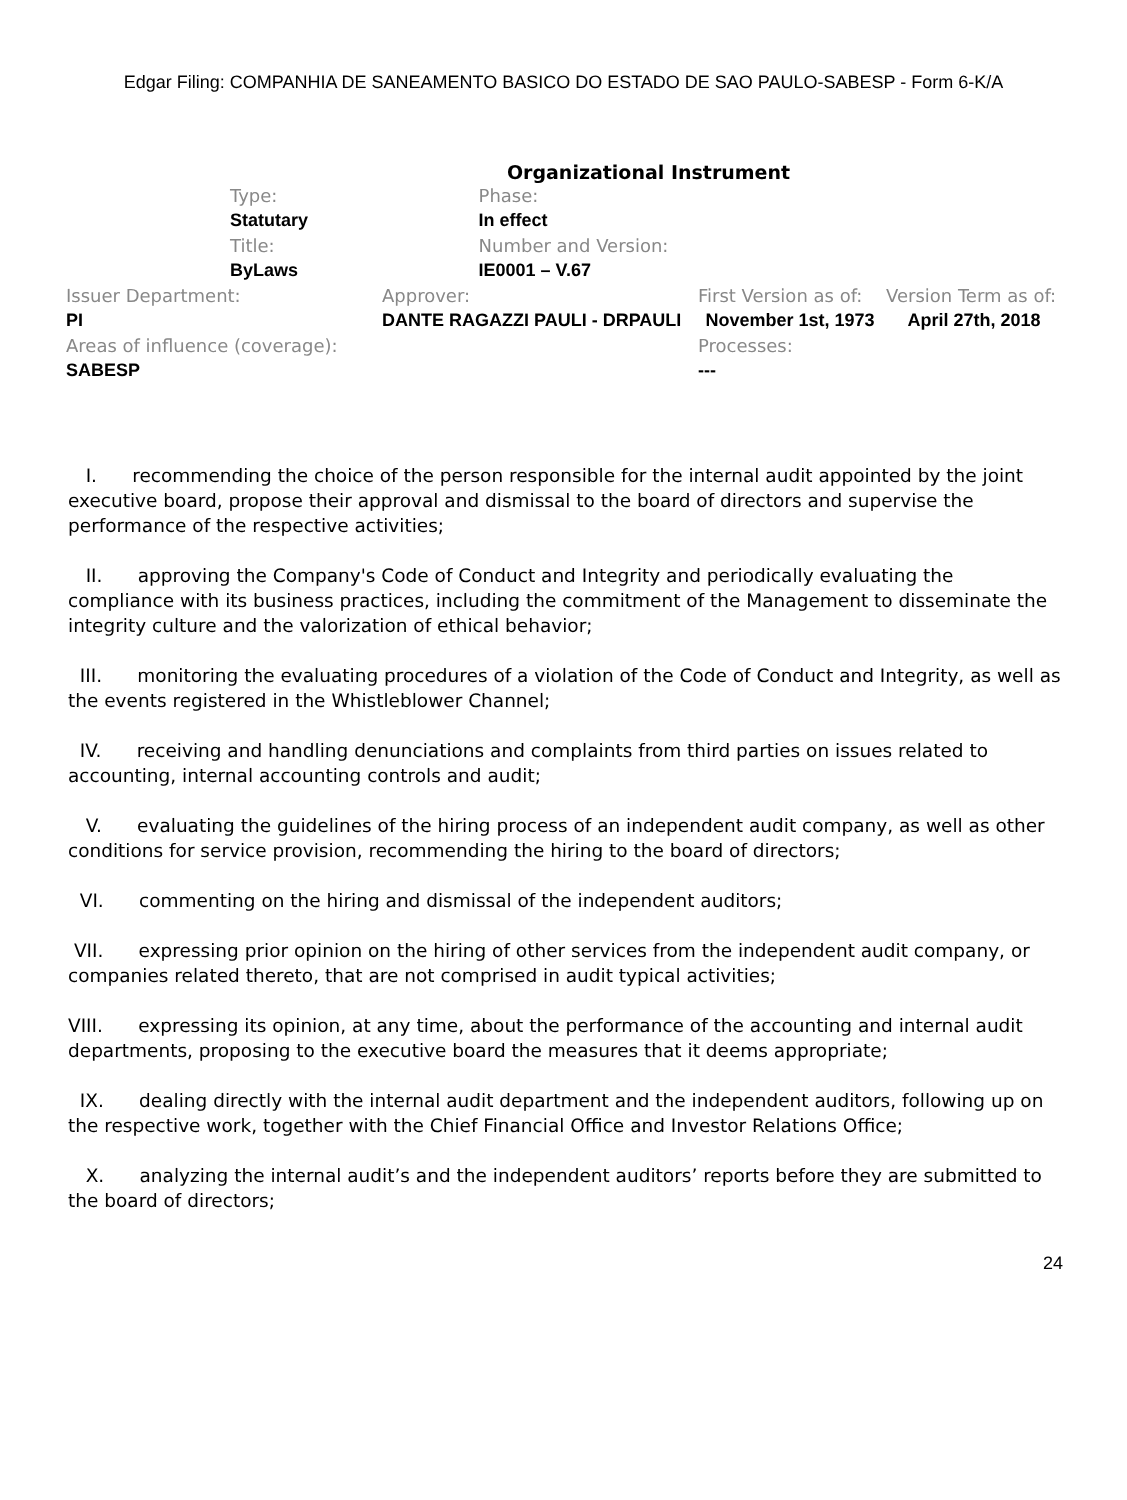Edgar Filing: COMPANHIA DE SANEAMENTO BASICO DO ESTADO DE SAO PAULO-SABESP - Form 6-K/A
Organizational Instrument
| | Type: | Phase: |
| | Statutary | In effect |
| | Title: | Number and Version: |
| | ByLaws | IE0001 – V.67 |
| Issuer Department: | Approver: | First Version as of: | Version Term as of: |
| PI | DANTE RAGAZZI PAULI - DRPAULI | November 1st, 1973 | April 27th, 2018 |
| Areas of influence (coverage): | | Processes: | |
| SABESP | | --- | |
I. recommending the choice of the person responsible for the internal audit appointed by the joint executive board, propose their approval and dismissal to the board of directors and supervise the performance of the respective activities;
II. approving the Company's Code of Conduct and Integrity and periodically evaluating the compliance with its business practices, including the commitment of the Management to disseminate the integrity culture and the valorization of ethical behavior;
III. monitoring the evaluating procedures of a violation of the Code of Conduct and Integrity, as well as the events registered in the Whistleblower Channel;
IV. receiving and handling denunciations and complaints from third parties on issues related to accounting, internal accounting controls and audit;
V. evaluating the guidelines of the hiring process of an independent audit company, as well as other conditions for service provision, recommending the hiring to the board of directors;
VI. commenting on the hiring and dismissal of the independent auditors;
VII. expressing prior opinion on the hiring of other services from the independent audit company, or companies related thereto, that are not comprised in audit typical activities;
VIII. expressing its opinion, at any time, about the performance of the accounting and internal audit departments, proposing to the executive board the measures that it deems appropriate;
IX. dealing directly with the internal audit department and the independent auditors, following up on the respective work, together with the Chief Financial Office and Investor Relations Office;
X. analyzing the internal audit’s and the independent auditors’ reports before they are submitted to the board of directors;
24